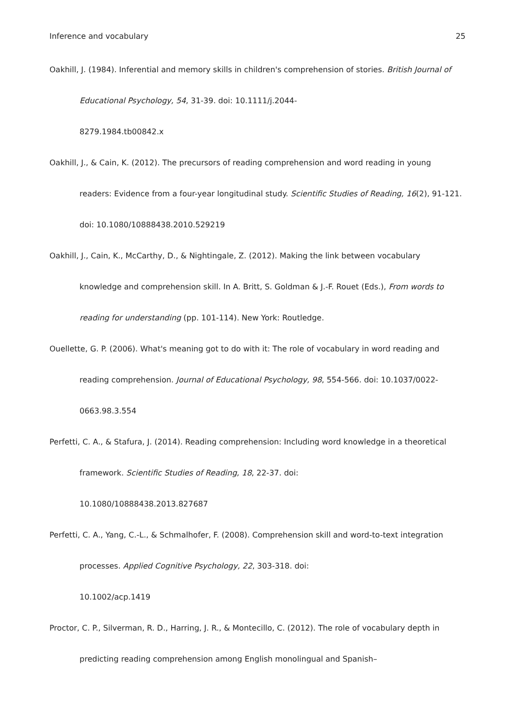Inference and vocabulary 25
Oakhill, J. (1984). Inferential and memory skills in children's comprehension of stories. British Journal of Educational Psychology, 54, 31-39. doi: 10.1111/j.2044-
8279.1984.tb00842.x
Oakhill, J., & Cain, K. (2012). The precursors of reading comprehension and word reading in young readers: Evidence from a four-year longitudinal study. Scientific Studies of Reading, 16(2), 91-121. doi: 10.1080/10888438.2010.529219
Oakhill, J., Cain, K., McCarthy, D., & Nightingale, Z. (2012). Making the link between vocabulary knowledge and comprehension skill. In A. Britt, S. Goldman & J.-F. Rouet (Eds.), From words to reading for understanding (pp. 101-114). New York: Routledge.
Ouellette, G. P. (2006). What's meaning got to do with it: The role of vocabulary in word reading and reading comprehension. Journal of Educational Psychology, 98, 554-566. doi: 10.1037/0022-0663.98.3.554
Perfetti, C. A., & Stafura, J. (2014). Reading comprehension: Including word knowledge in a theoretical framework. Scientific Studies of Reading, 18, 22-37. doi:
10.1080/10888438.2013.827687
Perfetti, C. A., Yang, C.-L., & Schmalhofer, F. (2008). Comprehension skill and word-to-text integration processes. Applied Cognitive Psychology, 22, 303-318. doi:
10.1002/acp.1419
Proctor, C. P., Silverman, R. D., Harring, J. R., & Montecillo, C. (2012). The role of vocabulary depth in predicting reading comprehension among English monolingual and Spanish–